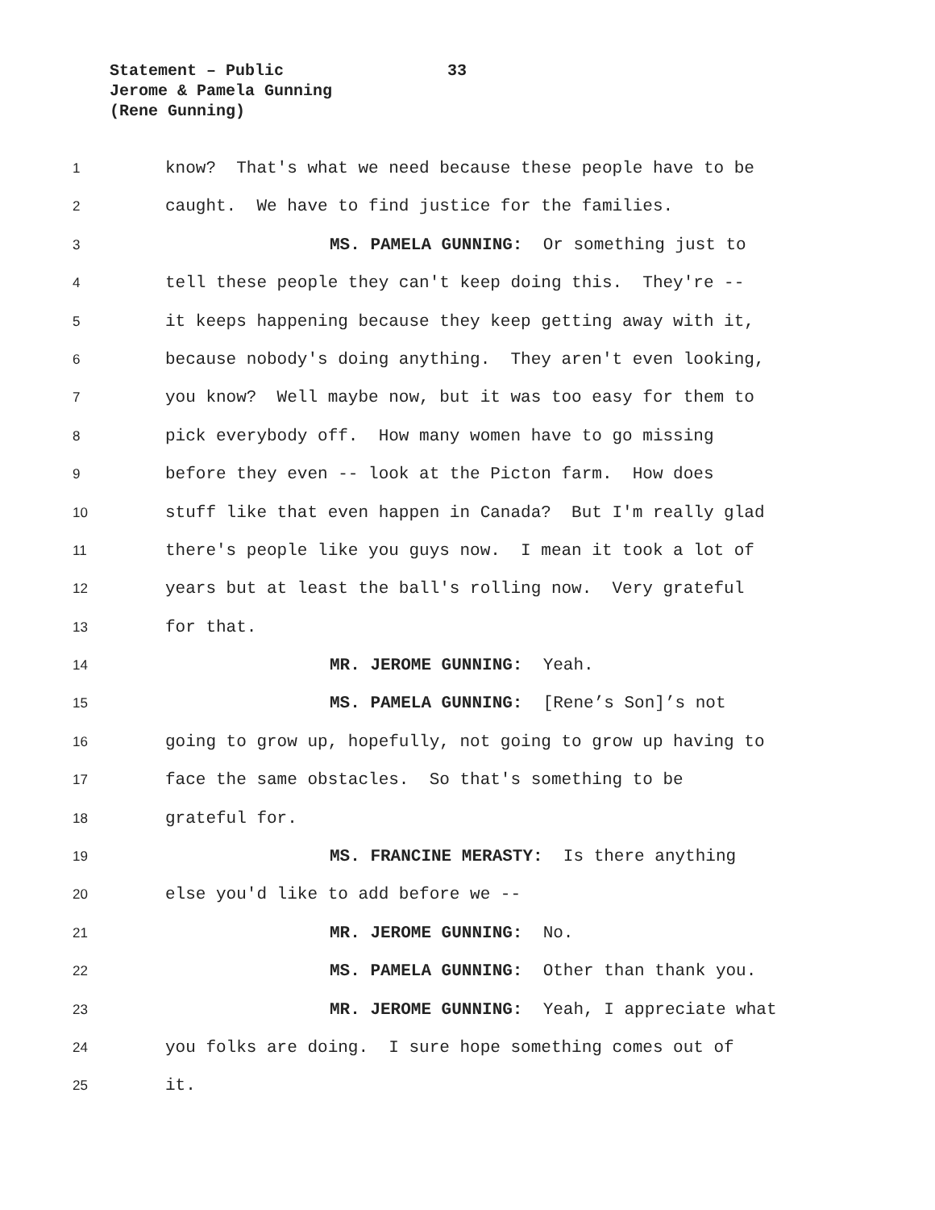Statement – Public 33
Jerome & Pamela Gunning
(Rene Gunning)
1 know? That's what we need because these people have to be
2 caught. We have to find justice for the families.
3 MS. PAMELA GUNNING: Or something just to
4 tell these people they can't keep doing this. They're --
5 it keeps happening because they keep getting away with it,
6 because nobody's doing anything. They aren't even looking,
7 you know? Well maybe now, but it was too easy for them to
8 pick everybody off. How many women have to go missing
9 before they even -- look at the Picton farm. How does
10 stuff like that even happen in Canada? But I'm really glad
11 there's people like you guys now. I mean it took a lot of
12 years but at least the ball's rolling now. Very grateful
13 for that.
14 MR. JEROME GUNNING: Yeah.
15 MS. PAMELA GUNNING: [Rene’s Son]’s not
16 going to grow up, hopefully, not going to grow up having to
17 face the same obstacles. So that's something to be
18 grateful for.
19 MS. FRANCINE MERASTY: Is there anything
20 else you'd like to add before we --
21 MR. JEROME GUNNING: No.
22 MS. PAMELA GUNNING: Other than thank you.
23 MR. JEROME GUNNING: Yeah, I appreciate what
24 you folks are doing. I sure hope something comes out of
25 it.